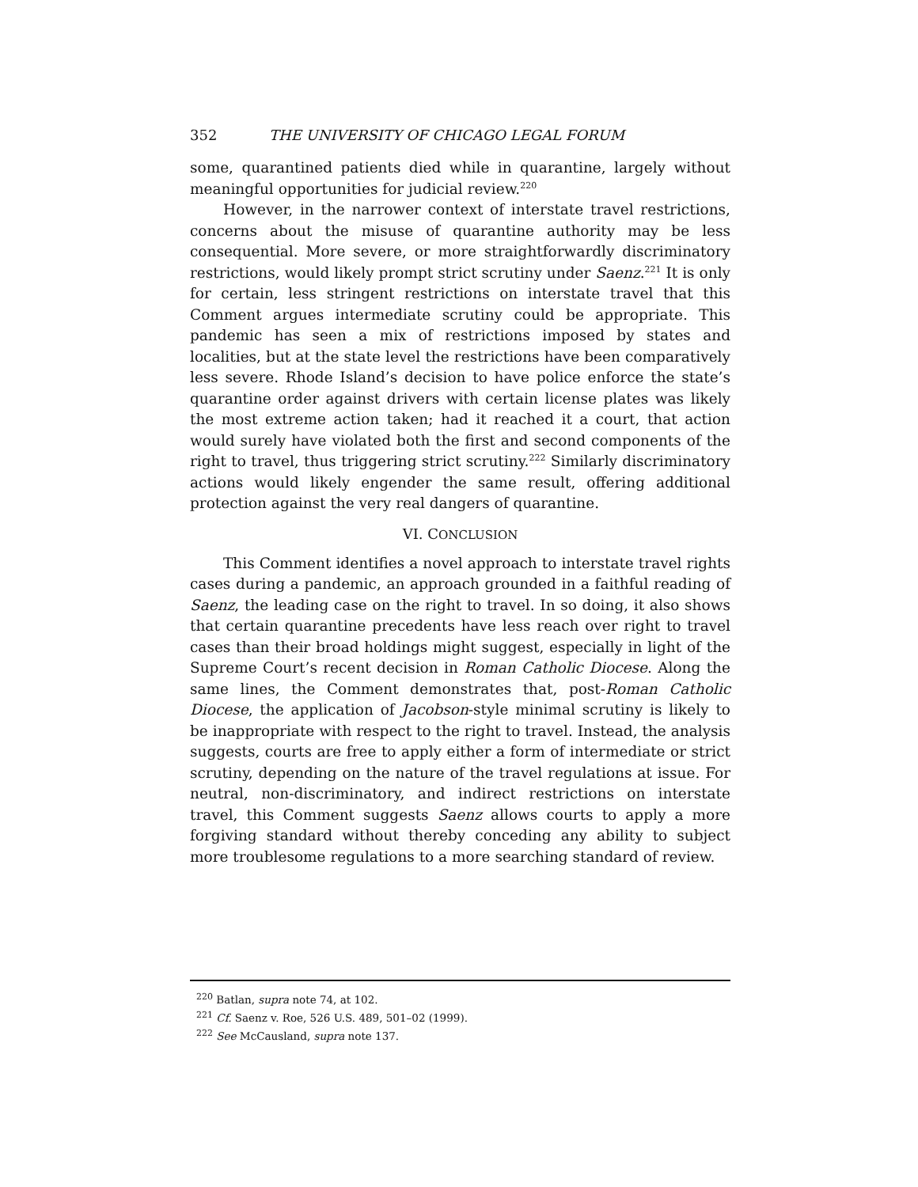352 THE UNIVERSITY OF CHICAGO LEGAL FORUM
some, quarantined patients died while in quarantine, largely without meaningful opportunities for judicial review.<sup>220</sup>
However, in the narrower context of interstate travel restrictions, concerns about the misuse of quarantine authority may be less consequential. More severe, or more straightforwardly discriminatory restrictions, would likely prompt strict scrutiny under Saenz.<sup>221</sup> It is only for certain, less stringent restrictions on interstate travel that this Comment argues intermediate scrutiny could be appropriate. This pandemic has seen a mix of restrictions imposed by states and localities, but at the state level the restrictions have been comparatively less severe. Rhode Island’s decision to have police enforce the state’s quarantine order against drivers with certain license plates was likely the most extreme action taken; had it reached it a court, that action would surely have violated both the first and second components of the right to travel, thus triggering strict scrutiny.<sup>222</sup> Similarly discriminatory actions would likely engender the same result, offering additional protection against the very real dangers of quarantine.
VI. CONCLUSION
This Comment identifies a novel approach to interstate travel rights cases during a pandemic, an approach grounded in a faithful reading of Saenz, the leading case on the right to travel. In so doing, it also shows that certain quarantine precedents have less reach over right to travel cases than their broad holdings might suggest, especially in light of the Supreme Court’s recent decision in Roman Catholic Diocese. Along the same lines, the Comment demonstrates that, post-Roman Catholic Diocese, the application of Jacobson-style minimal scrutiny is likely to be inappropriate with respect to the right to travel. Instead, the analysis suggests, courts are free to apply either a form of intermediate or strict scrutiny, depending on the nature of the travel regulations at issue. For neutral, non-discriminatory, and indirect restrictions on interstate travel, this Comment suggests Saenz allows courts to apply a more forgiving standard without thereby conceding any ability to subject more troublesome regulations to a more searching standard of review.
<sup>220</sup> Batlan, supra note 74, at 102.
<sup>221</sup> Cf. Saenz v. Roe, 526 U.S. 489, 501–02 (1999).
<sup>222</sup> See McCausland, supra note 137.